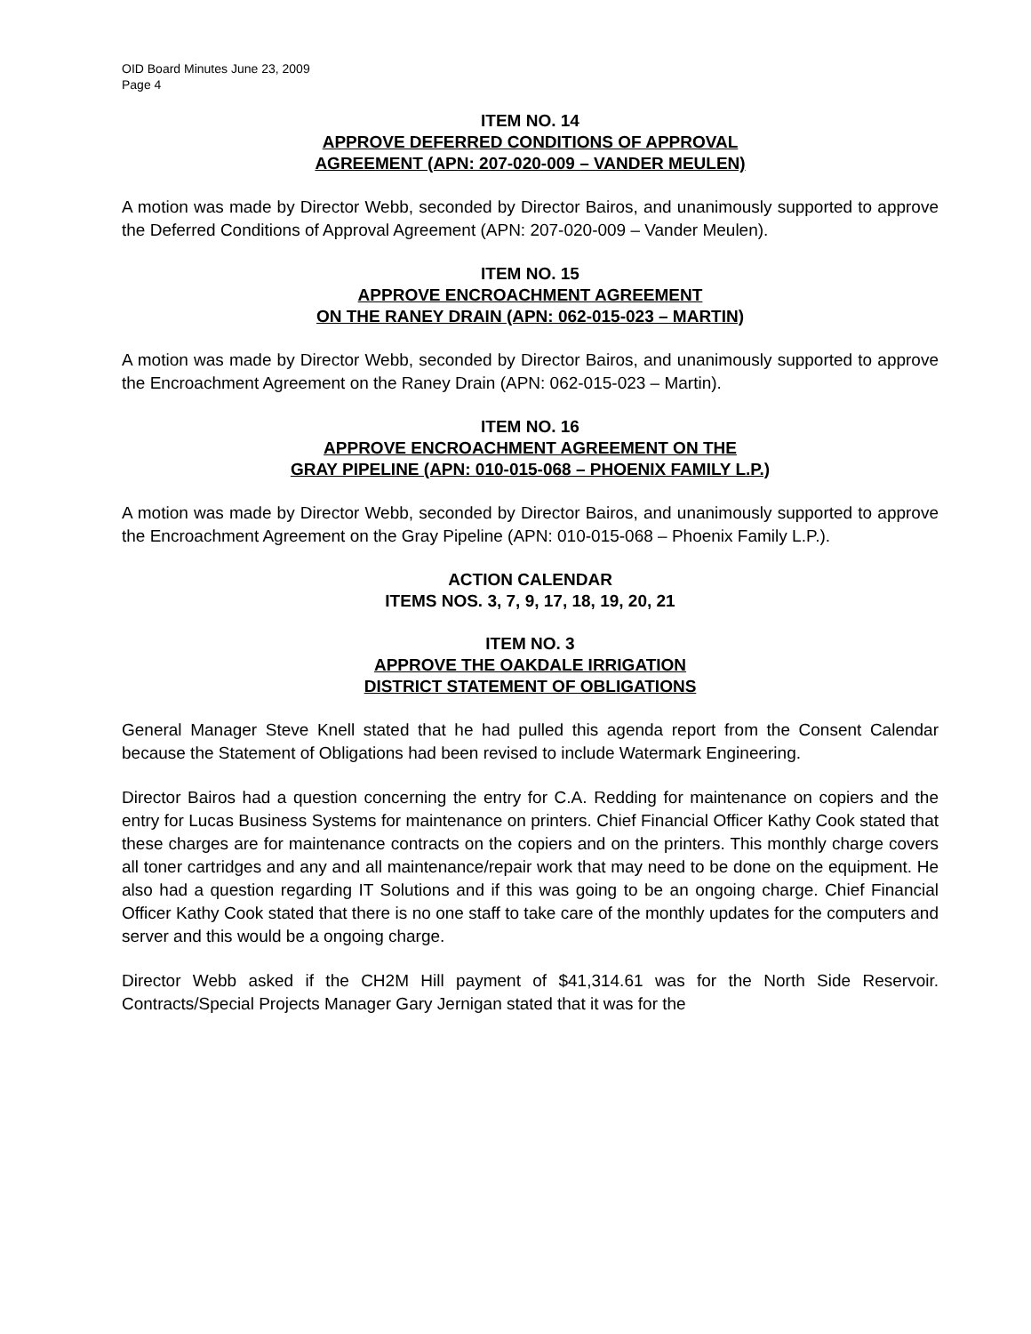OID Board Minutes June 23, 2009
Page 4
ITEM NO. 14
APPROVE DEFERRED CONDITIONS OF APPROVAL
AGREEMENT (APN: 207-020-009 – VANDER MEULEN)
A motion was made by Director Webb, seconded by Director Bairos, and unanimously supported to approve the Deferred Conditions of Approval Agreement (APN: 207-020-009 – Vander Meulen).
ITEM NO. 15
APPROVE ENCROACHMENT AGREEMENT
ON THE RANEY DRAIN (APN: 062-015-023 – MARTIN)
A motion was made by Director Webb, seconded by Director Bairos, and unanimously supported to approve the Encroachment Agreement on the Raney Drain (APN: 062-015-023 – Martin).
ITEM NO. 16
APPROVE ENCROACHMENT AGREEMENT ON THE
GRAY PIPELINE (APN: 010-015-068 – PHOENIX FAMILY L.P.)
A motion was made by Director Webb, seconded by Director Bairos, and unanimously supported to approve the Encroachment Agreement on the Gray Pipeline (APN: 010-015-068 – Phoenix Family L.P.).
ACTION CALENDAR
ITEMS NOS. 3, 7, 9, 17, 18, 19, 20, 21
ITEM NO. 3
APPROVE THE OAKDALE IRRIGATION
DISTRICT STATEMENT OF OBLIGATIONS
General Manager Steve Knell stated that he had pulled this agenda report from the Consent Calendar because the Statement of Obligations had been revised to include Watermark Engineering.
Director Bairos had a question concerning the entry for C.A. Redding for maintenance on copiers and the entry for Lucas Business Systems for maintenance on printers. Chief Financial Officer Kathy Cook stated that these charges are for maintenance contracts on the copiers and on the printers. This monthly charge covers all toner cartridges and any and all maintenance/repair work that may need to be done on the equipment. He also had a question regarding IT Solutions and if this was going to be an ongoing charge. Chief Financial Officer Kathy Cook stated that there is no one staff to take care of the monthly updates for the computers and server and this would be a ongoing charge.
Director Webb asked if the CH2M Hill payment of $41,314.61 was for the North Side Reservoir. Contracts/Special Projects Manager Gary Jernigan stated that it was for the